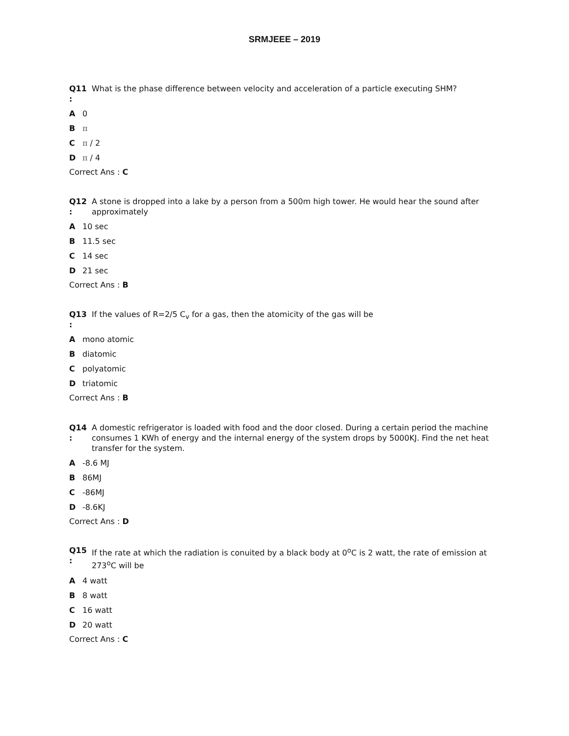SRMJEEE – 2019
Q11
:
What is the phase difference between velocity and acceleration of a particle executing SHM?
A 0
Bπ
Cπ / 2
Dπ / 4
Correct Ans : C
Q12
:
A stone is dropped into a lake by a person from a 500m high tower. He would hear the sound after approximately
A 10 sec
B 11.5 sec
C 14 sec
D 21 sec
Correct Ans : B
Q13
:
If the values of R=2/5 C<sub>v</sub> for a gas, then the atomicity of the gas will be
Amono atomic
Bdiatomic
Cpolyatomic
Dtriatomic
Correct Ans : B
Q14
:
A domestic refrigerator is loaded with food and the door closed. During a certain period the machine consumes 1 KWh of energy and the internal energy of the system drops by 5000KJ. Find the net heat transfer for the system.
A -8.6 MJ
B 86MJ
C -86MJ
D -8.6KJ
Correct Ans : D
Q15
:
If the rate at which the radiation is conuited by a black body at 0<sup>o</sup>C is 2 watt, the rate of emission at 273<sup>o</sup>C will be
A 4 watt
B 8 watt
C 16 watt
D 20 watt
Correct Ans : C